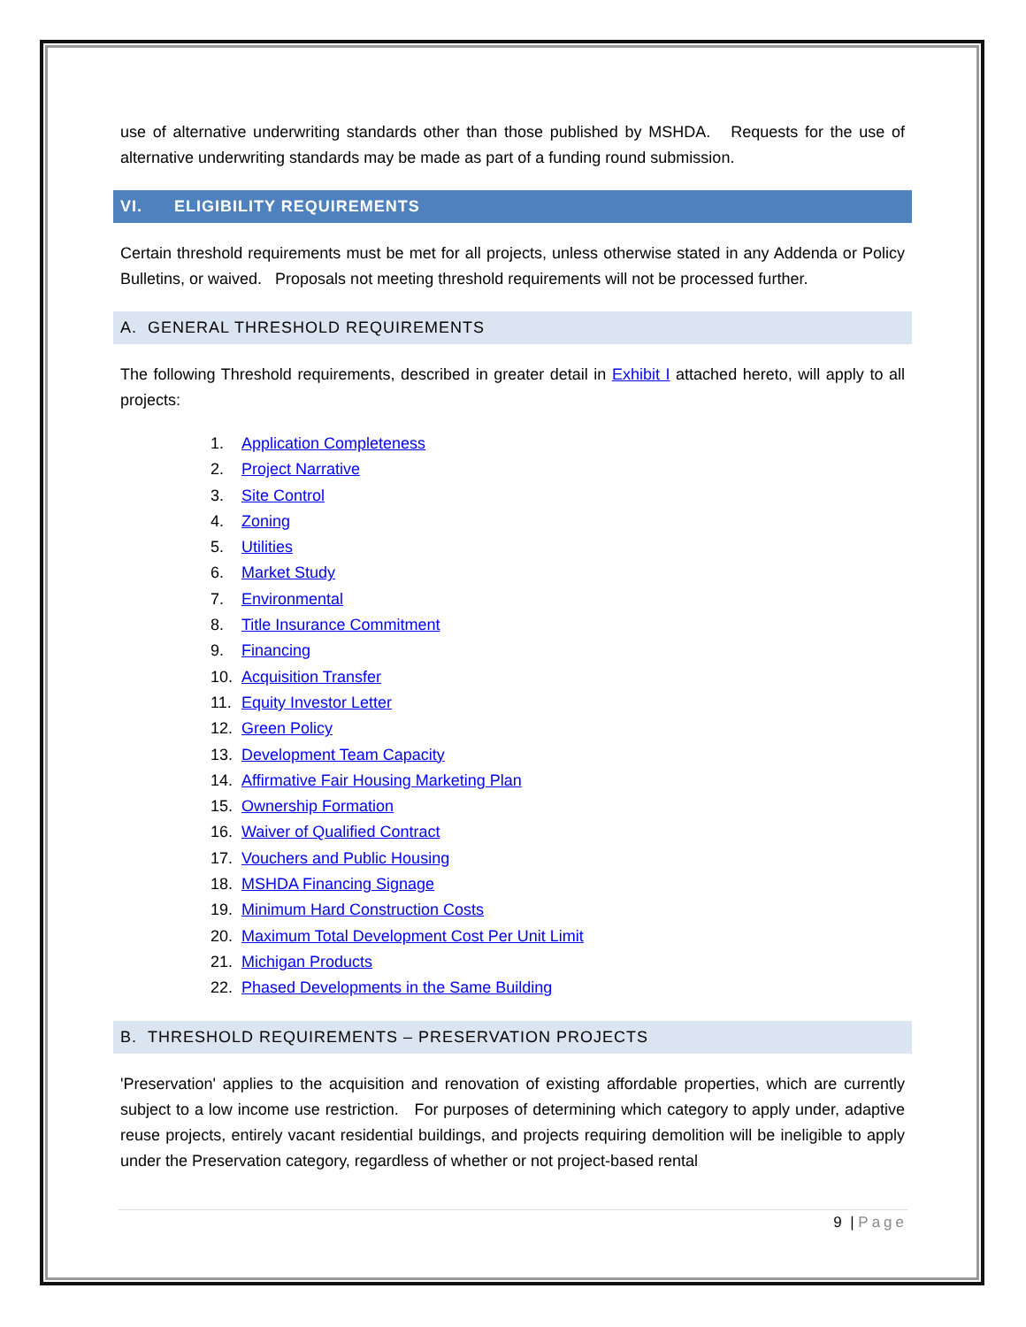use of alternative underwriting standards other than those published by MSHDA. Requests for the use of alternative underwriting standards may be made as part of a funding round submission.
VI. ELIGIBILITY REQUIREMENTS
Certain threshold requirements must be met for all projects, unless otherwise stated in any Addenda or Policy Bulletins, or waived. Proposals not meeting threshold requirements will not be processed further.
A. GENERAL THRESHOLD REQUIREMENTS
The following Threshold requirements, described in greater detail in Exhibit I attached hereto, will apply to all projects:
1. Application Completeness
2. Project Narrative
3. Site Control
4. Zoning
5. Utilities
6. Market Study
7. Environmental
8. Title Insurance Commitment
9. Financing
10. Acquisition Transfer
11. Equity Investor Letter
12. Green Policy
13. Development Team Capacity
14. Affirmative Fair Housing Marketing Plan
15. Ownership Formation
16. Waiver of Qualified Contract
17. Vouchers and Public Housing
18. MSHDA Financing Signage
19. Minimum Hard Construction Costs
20. Maximum Total Development Cost Per Unit Limit
21. Michigan Products
22. Phased Developments in the Same Building
B. THRESHOLD REQUIREMENTS – PRESERVATION PROJECTS
'Preservation' applies to the acquisition and renovation of existing affordable properties, which are currently subject to a low income use restriction. For purposes of determining which category to apply under, adaptive reuse projects, entirely vacant residential buildings, and projects requiring demolition will be ineligible to apply under the Preservation category, regardless of whether or not project-based rental
9 | Page